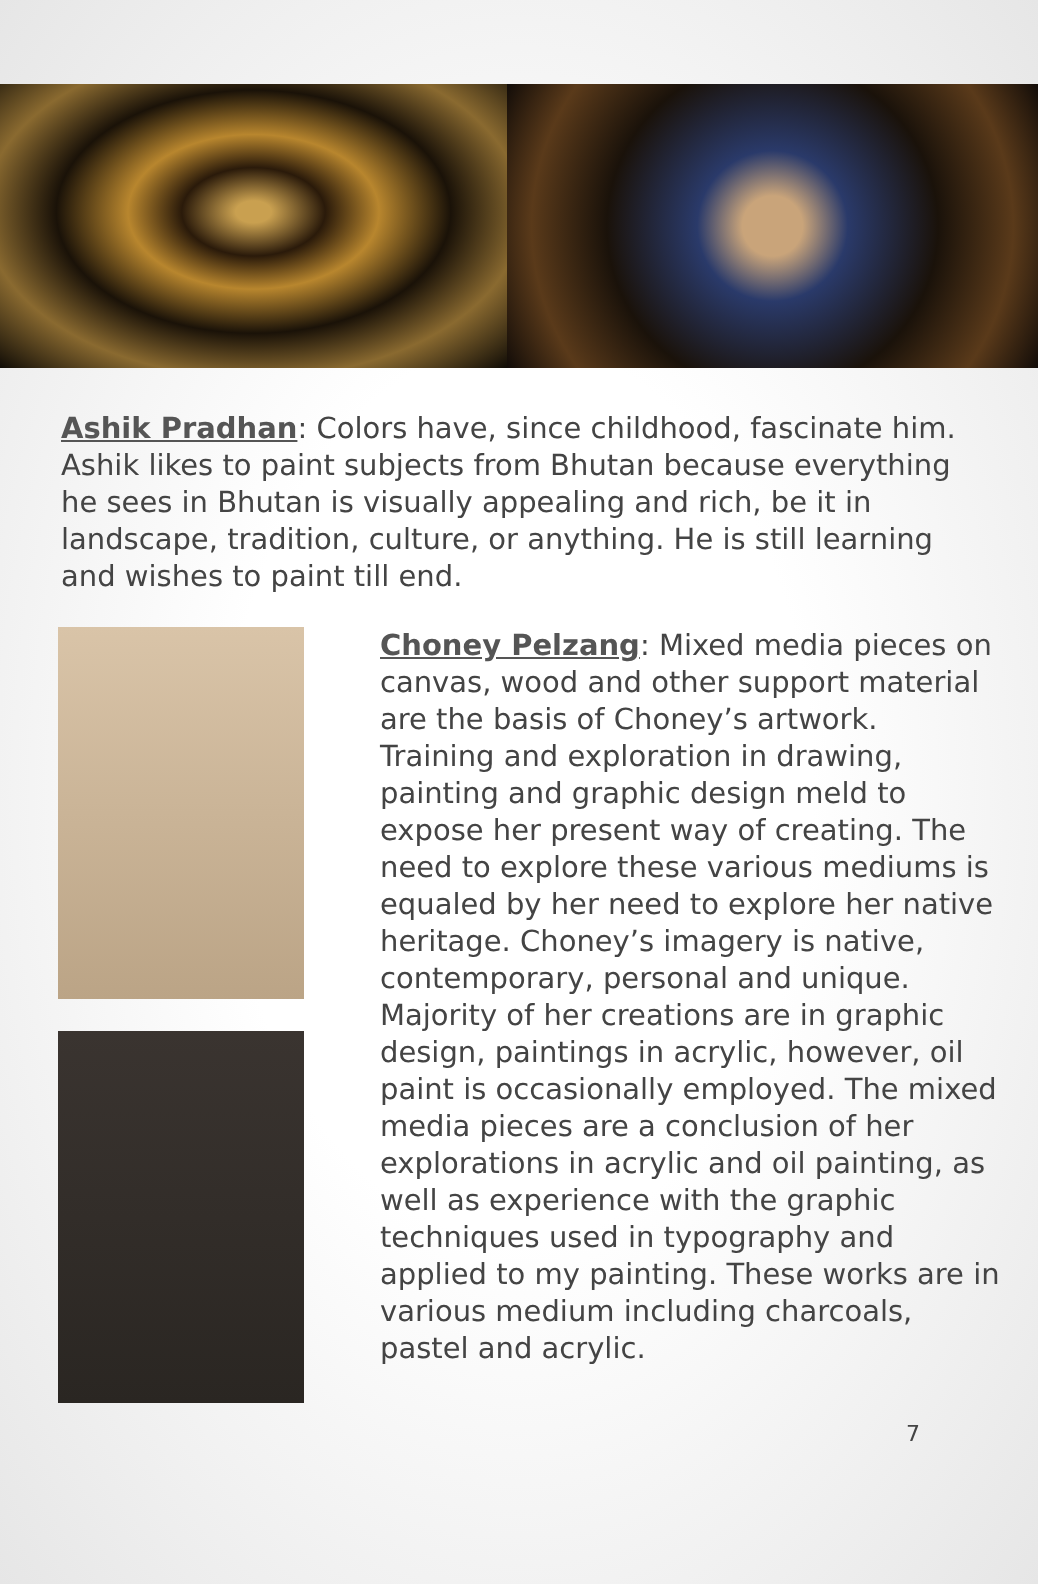Ashik Pradhan: Colors have, since childhood, fascinate him. Ashik likes to paint subjects from Bhutan because everything he sees in Bhutan is visually appealing and rich, be it in landscape, tradition, culture, or anything. He is still learning and wishes to paint till end.
Choney Pelzang: Mixed media pieces on canvas, wood and other support material are the basis of Choney’s artwork. Training and exploration in drawing, painting and graphic design meld to expose her present way of creating. The need to explore these various mediums is equaled by her need to explore her native heritage. Choney’s imagery is native, contemporary, personal and unique. Majority of her creations are in graphic design, paintings in acrylic, however, oil paint is occasionally employed. The mixed media pieces are a conclusion of her explorations in acrylic and oil painting, as well as experience with the graphic techniques used in typography and applied to my painting. These works are in various medium including charcoals, pastel and acrylic.
7